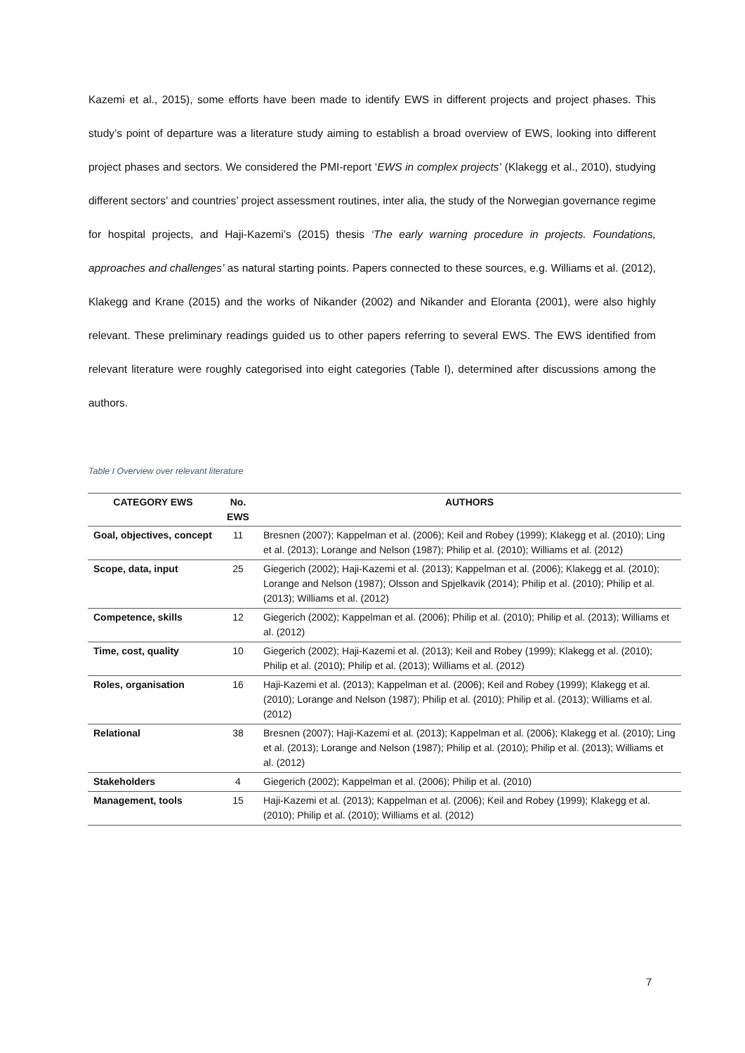Kazemi et al., 2015), some efforts have been made to identify EWS in different projects and project phases. This study’s point of departure was a literature study aiming to establish a broad overview of EWS, looking into different project phases and sectors. We considered the PMI-report ‘EWS in complex projects’ (Klakegg et al., 2010), studying different sectors’ and countries’ project assessment routines, inter alia, the study of the Norwegian governance regime for hospital projects, and Haji-Kazemi’s (2015) thesis ‘The early warning procedure in projects. Foundations, approaches and challenges’ as natural starting points. Papers connected to these sources, e.g. Williams et al. (2012), Klakegg and Krane (2015) and the works of Nikander (2002) and Nikander and Eloranta (2001), were also highly relevant. These preliminary readings guided us to other papers referring to several EWS. The EWS identified from relevant literature were roughly categorised into eight categories (Table I), determined after discussions among the authors.
Table I Overview over relevant literature
| CATEGORY EWS | No. EWS | AUTHORS |
| --- | --- | --- |
| Goal, objectives, concept | 11 | Bresnen (2007); Kappelman et al. (2006); Keil and Robey (1999); Klakegg et al. (2010); Ling et al. (2013); Lorange and Nelson (1987); Philip et al. (2010); Williams et al. (2012) |
| Scope, data, input | 25 | Giegerich (2002); Haji-Kazemi et al. (2013); Kappelman et al. (2006); Klakegg et al. (2010); Lorange and Nelson (1987); Olsson and Spjelkavik (2014); Philip et al. (2010); Philip et al. (2013); Williams et al. (2012) |
| Competence, skills | 12 | Giegerich (2002); Kappelman et al. (2006); Philip et al. (2010); Philip et al. (2013); Williams et al. (2012) |
| Time, cost, quality | 10 | Giegerich (2002); Haji-Kazemi et al. (2013); Keil and Robey (1999); Klakegg et al. (2010); Philip et al. (2010); Philip et al. (2013); Williams et al. (2012) |
| Roles, organisation | 16 | Haji-Kazemi et al. (2013); Kappelman et al. (2006); Keil and Robey (1999); Klakegg et al. (2010); Lorange and Nelson (1987); Philip et al. (2010); Philip et al. (2013); Williams et al. (2012) |
| Relational | 38 | Bresnen (2007); Haji-Kazemi et al. (2013); Kappelman et al. (2006); Klakegg et al. (2010); Ling et al. (2013); Lorange and Nelson (1987); Philip et al. (2010); Philip et al. (2013); Williams et al. (2012) |
| Stakeholders | 4 | Giegerich (2002); Kappelman et al. (2006); Philip et al. (2010) |
| Management, tools | 15 | Haji-Kazemi et al. (2013); Kappelman et al. (2006); Keil and Robey (1999); Klakegg et al. (2010); Philip et al. (2010); Williams et al. (2012) |
7